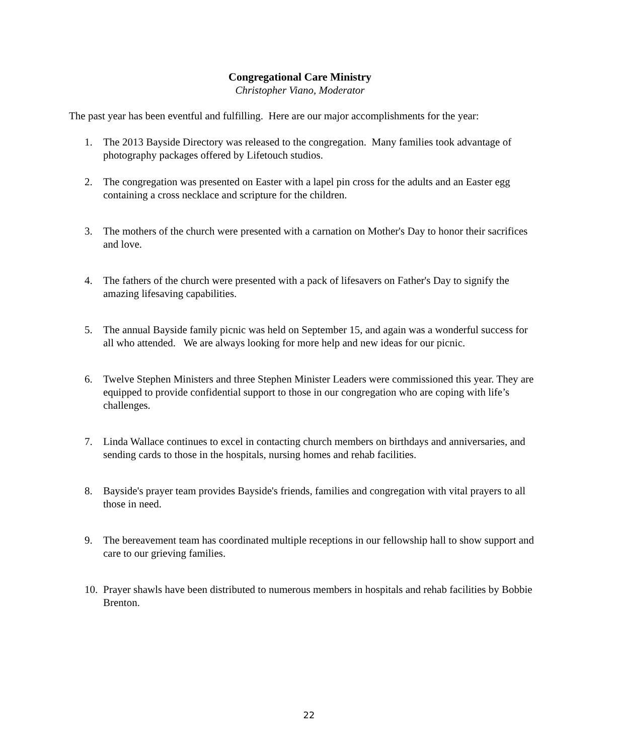Congregational Care Ministry
Christopher Viano, Moderator
The past year has been eventful and fulfilling. Here are our major accomplishments for the year:
1. The 2013 Bayside Directory was released to the congregation. Many families took advantage of photography packages offered by Lifetouch studios.
2. The congregation was presented on Easter with a lapel pin cross for the adults and an Easter egg containing a cross necklace and scripture for the children.
3. The mothers of the church were presented with a carnation on Mother's Day to honor their sacrifices and love.
4. The fathers of the church were presented with a pack of lifesavers on Father's Day to signify the amazing lifesaving capabilities.
5. The annual Bayside family picnic was held on September 15, and again was a wonderful success for all who attended. We are always looking for more help and new ideas for our picnic.
6. Twelve Stephen Ministers and three Stephen Minister Leaders were commissioned this year. They are equipped to provide confidential support to those in our congregation who are coping with life’s challenges.
7. Linda Wallace continues to excel in contacting church members on birthdays and anniversaries, and sending cards to those in the hospitals, nursing homes and rehab facilities.
8. Bayside's prayer team provides Bayside's friends, families and congregation with vital prayers to all those in need.
9. The bereavement team has coordinated multiple receptions in our fellowship hall to show support and care to our grieving families.
10. Prayer shawls have been distributed to numerous members in hospitals and rehab facilities by Bobbie Brenton.
22